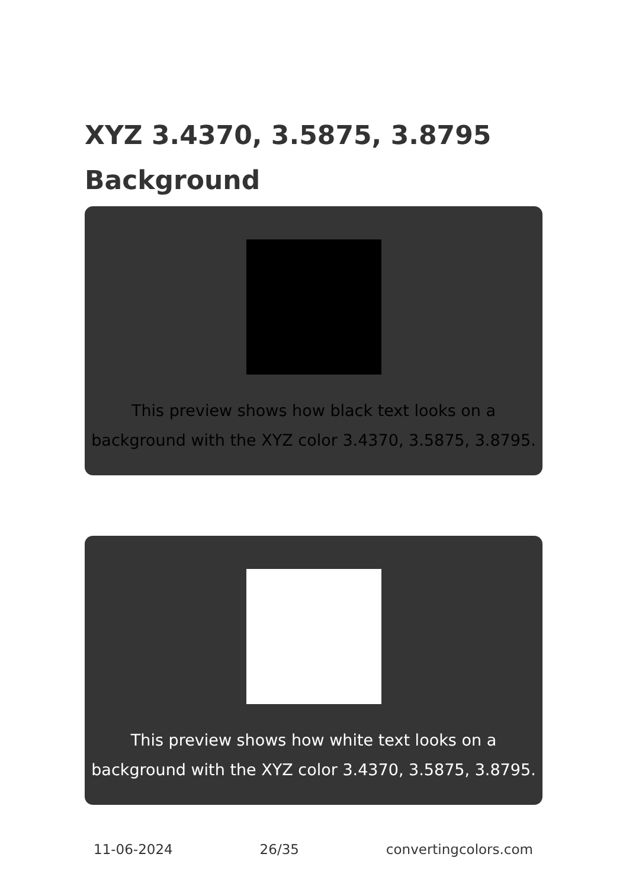XYZ 3.4370, 3.5875, 3.8795
Background
This preview shows how black text looks on a background with the XYZ color 3.4370, 3.5875, 3.8795.
This preview shows how white text looks on a background with the XYZ color 3.4370, 3.5875, 3.8795.
11-06-2024 26/35 convertingcolors.com